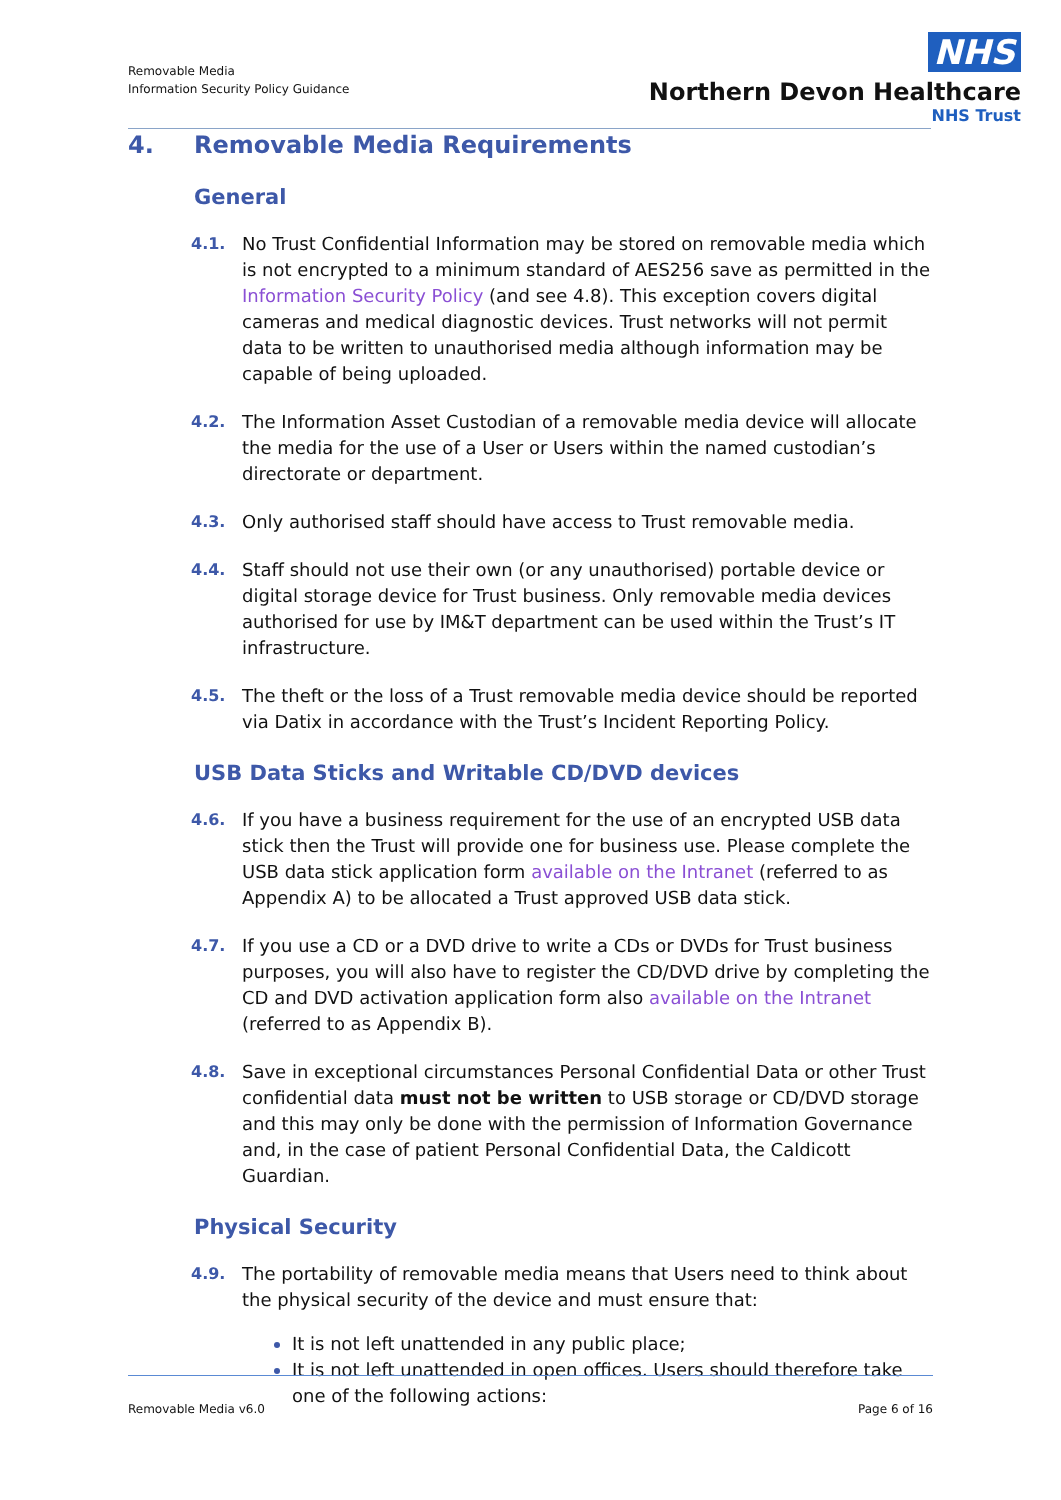Removable Media
Information Security Policy Guidance
NHS
Northern Devon Healthcare
NHS Trust
4. Removable Media Requirements
General
4.1. No Trust Confidential Information may be stored on removable media which is not encrypted to a minimum standard of AES256 save as permitted in the Information Security Policy (and see 4.8). This exception covers digital cameras and medical diagnostic devices. Trust networks will not permit data to be written to unauthorised media although information may be capable of being uploaded.
4.2. The Information Asset Custodian of a removable media device will allocate the media for the use of a User or Users within the named custodian’s directorate or department.
4.3. Only authorised staff should have access to Trust removable media.
4.4. Staff should not use their own (or any unauthorised) portable device or digital storage device for Trust business. Only removable media devices authorised for use by IM&T department can be used within the Trust’s IT infrastructure.
4.5. The theft or the loss of a Trust removable media device should be reported via Datix in accordance with the Trust’s Incident Reporting Policy.
USB Data Sticks and Writable CD/DVD devices
4.6. If you have a business requirement for the use of an encrypted USB data stick then the Trust will provide one for business use. Please complete the USB data stick application form available on the Intranet (referred to as Appendix A) to be allocated a Trust approved USB data stick.
4.7. If you use a CD or a DVD drive to write a CDs or DVDs for Trust business purposes, you will also have to register the CD/DVD drive by completing the CD and DVD activation application form also available on the Intranet (referred to as Appendix B).
4.8. Save in exceptional circumstances Personal Confidential Data or other Trust confidential data must not be written to USB storage or CD/DVD storage and this may only be done with the permission of Information Governance and, in the case of patient Personal Confidential Data, the Caldicott Guardian.
Physical Security
4.9. The portability of removable media means that Users need to think about the physical security of the device and must ensure that:
It is not left unattended in any public place;
It is not left unattended in open offices. Users should therefore take one of the following actions:
Removable Media v6.0 Page 6 of 16